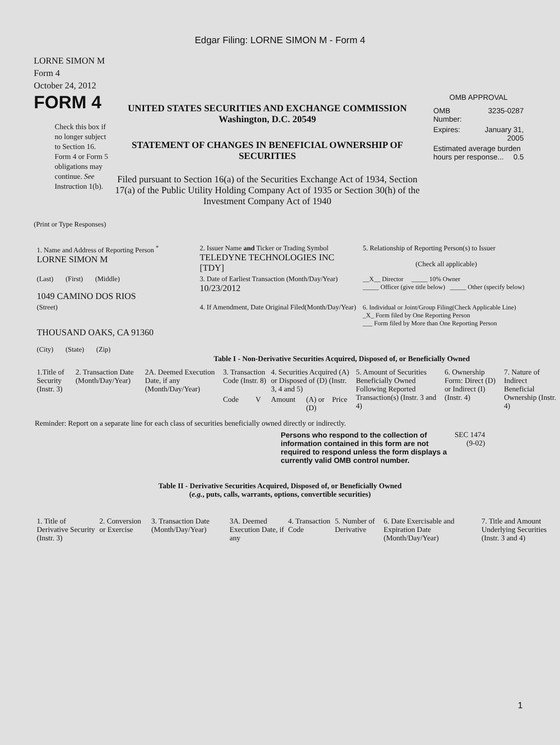Edgar Filing: LORNE SIMON M - Form 4
LORNE SIMON M
Form 4
October 24, 2012
FORM 4
Check this box if no longer subject to Section 16. Form 4 or Form 5 obligations may continue. See Instruction 1(b).
UNITED STATES SECURITIES AND EXCHANGE COMMISSION
Washington, D.C. 20549
STATEMENT OF CHANGES IN BENEFICIAL OWNERSHIP OF SECURITIES
Filed pursuant to Section 16(a) of the Securities Exchange Act of 1934, Section 17(a) of the Public Utility Holding Company Act of 1935 or Section 30(h) of the Investment Company Act of 1940
OMB APPROVAL
| OMB Number: | 3235-0287 |
| Expires: | January 31, 2005 |
| Estimated average burden hours per response... 0.5 | |
(Print or Type Responses)
| 1. Name and Address of Reporting Person <sup>*</sup> LORNE SIMON M | 2. Issuer Name and Ticker or Trading Symbol TELEDYNE TECHNOLOGIES INC [TDY] | 5. Relationship of Reporting Person(s) to Issuer (Check all applicable) |
| (Last) (First) (Middle) 1049 CAMINO DOS RIOS | 3. Date of Earliest Transaction (Month/Day/Year) 10/23/2012 | __X__ Director _____ 10% Owner _____ Officer (give title below) _____ Other (specify below) |
| (Street) THOUSAND OAKS, CA 91360 (City) (State) (Zip) | 4. If Amendment, Date Original Filed(Month/Day/Year) | 6. Individual or Joint/Group Filing(Check Applicable Line) _X_ Form filed by One Reporting Person ___ Form filed by More than One Reporting Person |
Table I - Non-Derivative Securities Acquired, Disposed of, or Beneficially Owned
| 1.Title of Security (Instr. 3) | 2. Transaction Date (Month/Day/Year) | 2A. Deemed Execution Date, if any (Month/Day/Year) | 3. Transaction Code (Instr. 8) | | 4. Securities Acquired (A) or Disposed of (D) (Instr. 3, 4 and 5) | | | 5. Amount of Securities Beneficially Owned Following Reported Transaction(s) (Instr. 3 and 4) | 6. Ownership Form: Direct (D) or Indirect (I) (Instr. 4) | 7. Nature of Indirect Beneficial Ownership (Instr. 4) |
| | | | Code | V | Amount | (A) or (D) | Price | | | |
Reminder: Report on a separate line for each class of securities beneficially owned directly or indirectly.
Persons who respond to the collection of information contained in this form are not required to respond unless the form displays a currently valid OMB control number.
SEC 1474
(9-02)
Table II - Derivative Securities Acquired, Disposed of, or Beneficially Owned
(e.g., puts, calls, warrants, options, convertible securities)
| 1. Title of Derivative Security (Instr. 3) | 2. Conversion or Exercise | 3. Transaction Date (Month/Day/Year) | 3A. Deemed Execution Date, if any | 4. Transaction Code | 5. Number of Derivative | 6. Date Exercisable and Expiration Date (Month/Day/Year) | 7. Title and Amount Underlying Securities (Instr. 3 and 4) |
1